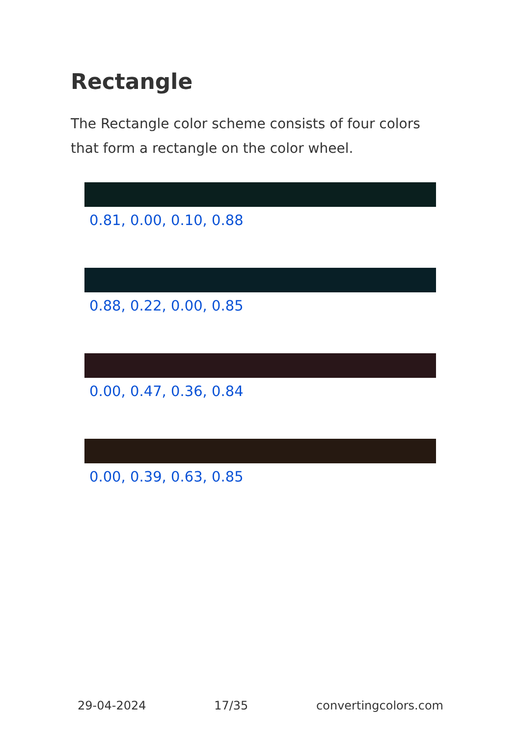Rectangle
The Rectangle color scheme consists of four colors that form a rectangle on the color wheel.
0.81, 0.00, 0.10, 0.88
0.88, 0.22, 0.00, 0.85
0.00, 0.47, 0.36, 0.84
0.00, 0.39, 0.63, 0.85
29-04-2024 17/35 convertingcolors.com